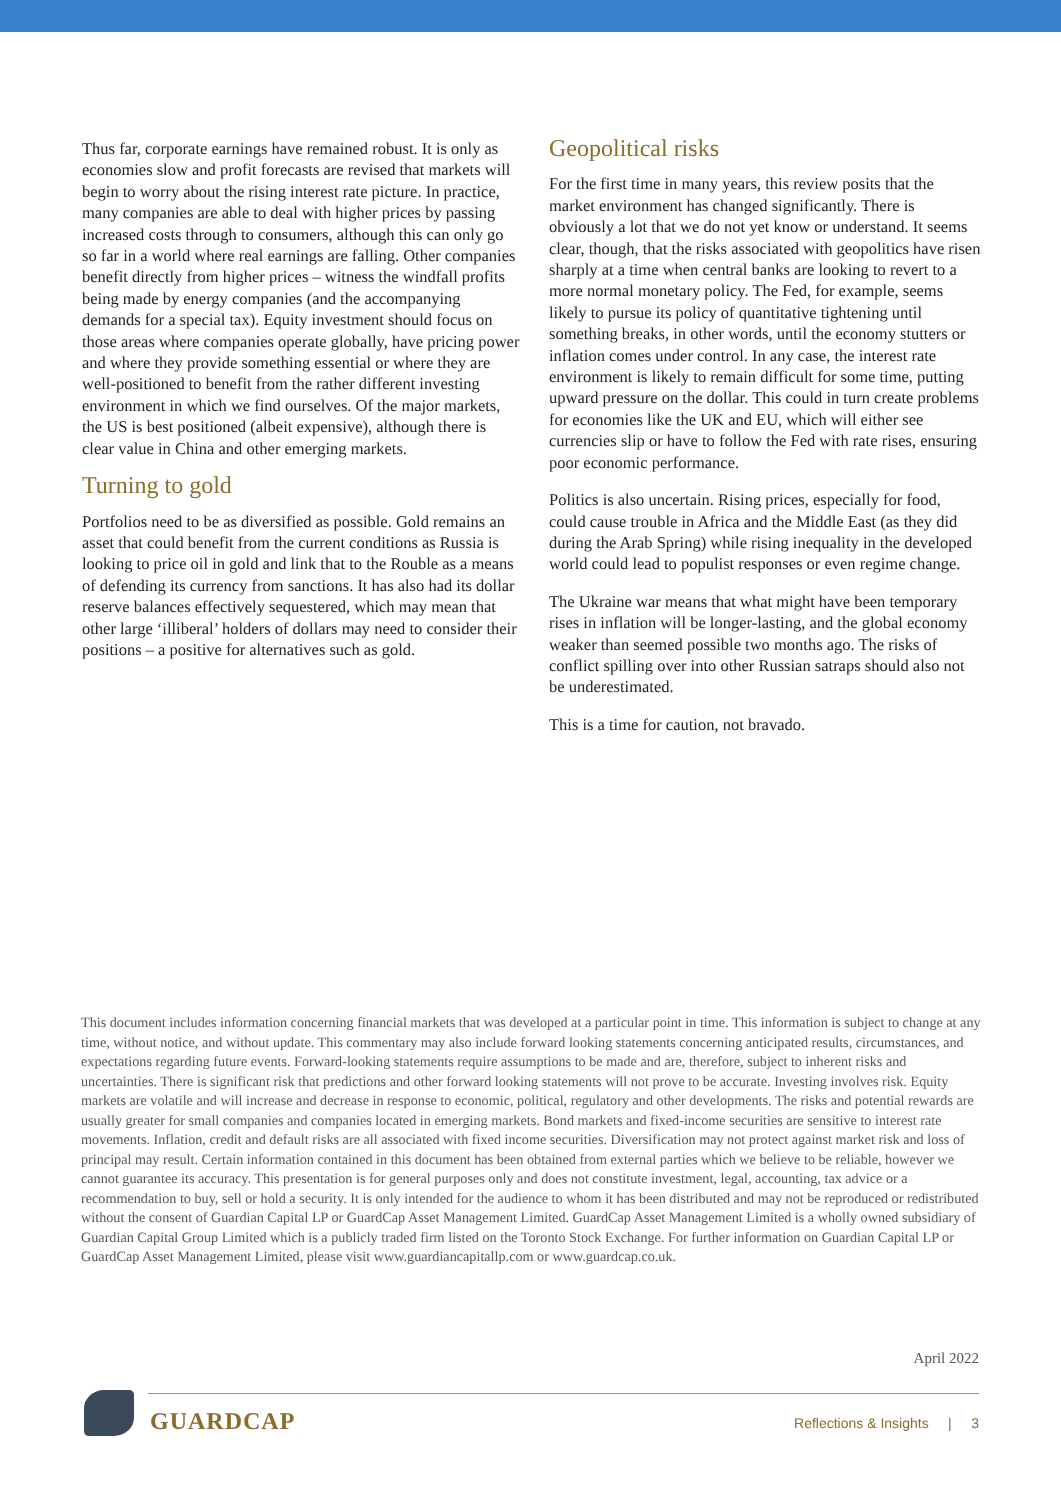Thus far, corporate earnings have remained robust. It is only as economies slow and profit forecasts are revised that markets will begin to worry about the rising interest rate picture. In practice, many companies are able to deal with higher prices by passing increased costs through to consumers, although this can only go so far in a world where real earnings are falling. Other companies benefit directly from higher prices – witness the windfall profits being made by energy companies (and the accompanying demands for a special tax). Equity investment should focus on those areas where companies operate globally, have pricing power and where they provide something essential or where they are well-positioned to benefit from the rather different investing environment in which we find ourselves. Of the major markets, the US is best positioned (albeit expensive), although there is clear value in China and other emerging markets.
Turning to gold
Portfolios need to be as diversified as possible. Gold remains an asset that could benefit from the current conditions as Russia is looking to price oil in gold and link that to the Rouble as a means of defending its currency from sanctions. It has also had its dollar reserve balances effectively sequestered, which may mean that other large ‘illiberal’ holders of dollars may need to consider their positions – a positive for alternatives such as gold.
Geopolitical risks
For the first time in many years, this review posits that the market environment has changed significantly. There is obviously a lot that we do not yet know or understand. It seems clear, though, that the risks associated with geopolitics have risen sharply at a time when central banks are looking to revert to a more normal monetary policy. The Fed, for example, seems likely to pursue its policy of quantitative tightening until something breaks, in other words, until the economy stutters or inflation comes under control. In any case, the interest rate environment is likely to remain difficult for some time, putting upward pressure on the dollar. This could in turn create problems for economies like the UK and EU, which will either see currencies slip or have to follow the Fed with rate rises, ensuring poor economic performance.
Politics is also uncertain. Rising prices, especially for food, could cause trouble in Africa and the Middle East (as they did during the Arab Spring) while rising inequality in the developed world could lead to populist responses or even regime change.
The Ukraine war means that what might have been temporary rises in inflation will be longer-lasting, and the global economy weaker than seemed possible two months ago. The risks of conflict spilling over into other Russian satraps should also not be underestimated.
This is a time for caution, not bravado.
This document includes information concerning financial markets that was developed at a particular point in time. This information is subject to change at any time, without notice, and without update. This commentary may also include forward looking statements concerning anticipated results, circumstances, and expectations regarding future events. Forward-looking statements require assumptions to be made and are, therefore, subject to inherent risks and uncertainties. There is significant risk that predictions and other forward looking statements will not prove to be accurate. Investing involves risk. Equity markets are volatile and will increase and decrease in response to economic, political, regulatory and other developments. The risks and potential rewards are usually greater for small companies and companies located in emerging markets. Bond markets and fixed-income securities are sensitive to interest rate movements. Inflation, credit and default risks are all associated with fixed income securities. Diversification may not protect against market risk and loss of principal may result. Certain information contained in this document has been obtained from external parties which we believe to be reliable, however we cannot guarantee its accuracy. This presentation is for general purposes only and does not constitute investment, legal, accounting, tax advice or a recommendation to buy, sell or hold a security. It is only intended for the audience to whom it has been distributed and may not be reproduced or redistributed without the consent of Guardian Capital LP or GuardCap Asset Management Limited. GuardCap Asset Management Limited is a wholly owned subsidiary of Guardian Capital Group Limited which is a publicly traded firm listed on the Toronto Stock Exchange. For further information on Guardian Capital LP or GuardCap Asset Management Limited, please visit www.guardiancapitallp.com or www.guardcap.co.uk.
April 2022
GUARDCAP
Reflections & Insights | 3